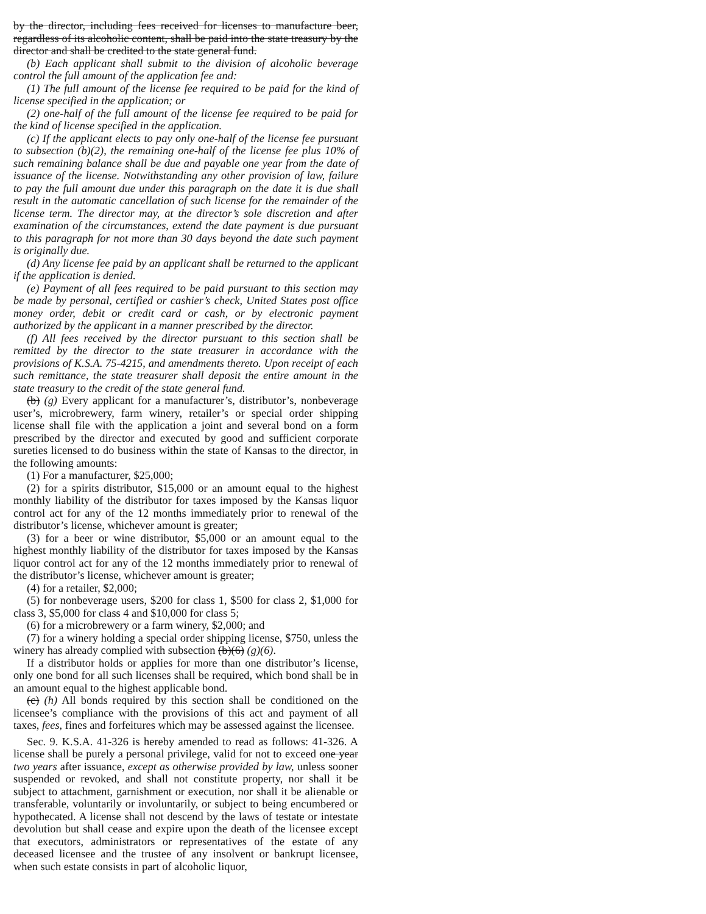by the director, including fees received for licenses to manufacture beer, regardless of its alcoholic content, shall be paid into the state treasury by the director and shall be credited to the state general fund.
(b) Each applicant shall submit to the division of alcoholic beverage control the full amount of the application fee and:
(1) The full amount of the license fee required to be paid for the kind of license specified in the application; or
(2) one-half of the full amount of the license fee required to be paid for the kind of license specified in the application.
(c) If the applicant elects to pay only one-half of the license fee pursuant to subsection (b)(2), the remaining one-half of the license fee plus 10% of such remaining balance shall be due and payable one year from the date of issuance of the license. Notwithstanding any other provision of law, failure to pay the full amount due under this paragraph on the date it is due shall result in the automatic cancellation of such license for the remainder of the license term. The director may, at the director’s sole discretion and after examination of the circumstances, extend the date payment is due pursuant to this paragraph for not more than 30 days beyond the date such payment is originally due.
(d) Any license fee paid by an applicant shall be returned to the applicant if the application is denied.
(e) Payment of all fees required to be paid pursuant to this section may be made by personal, certified or cashier’s check, United States post office money order, debit or credit card or cash, or by electronic payment authorized by the applicant in a manner prescribed by the director.
(f) All fees received by the director pursuant to this section shall be remitted by the director to the state treasurer in accordance with the provisions of K.S.A. 75-4215, and amendments thereto. Upon receipt of each such remittance, the state treasurer shall deposit the entire amount in the state treasury to the credit of the state general fund.
(b) (g) Every applicant for a manufacturer’s, distributor’s, nonbeverage user’s, microbrewery, farm winery, retailer’s or special order shipping license shall file with the application a joint and several bond on a form prescribed by the director and executed by good and sufficient corporate sureties licensed to do business within the state of Kansas to the director, in the following amounts:
(1) For a manufacturer, $25,000;
(2) for a spirits distributor, $15,000 or an amount equal to the highest monthly liability of the distributor for taxes imposed by the Kansas liquor control act for any of the 12 months immediately prior to renewal of the distributor’s license, whichever amount is greater;
(3) for a beer or wine distributor, $5,000 or an amount equal to the highest monthly liability of the distributor for taxes imposed by the Kansas liquor control act for any of the 12 months immediately prior to renewal of the distributor’s license, whichever amount is greater;
(4) for a retailer, $2,000;
(5) for nonbeverage users, $200 for class 1, $500 for class 2, $1,000 for class 3, $5,000 for class 4 and $10,000 for class 5;
(6) for a microbrewery or a farm winery, $2,000; and
(7) for a winery holding a special order shipping license, $750, unless the winery has already complied with subsection (b)(6) (g)(6).
If a distributor holds or applies for more than one distributor’s license, only one bond for all such licenses shall be required, which bond shall be in an amount equal to the highest applicable bond.
(c) (h) All bonds required by this section shall be conditioned on the licensee’s compliance with the provisions of this act and payment of all taxes, fees, fines and forfeitures which may be assessed against the licensee.
Sec. 9. K.S.A. 41-326 is hereby amended to read as follows: 41-326. A license shall be purely a personal privilege, valid for not to exceed one year two years after issuance, except as otherwise provided by law, unless sooner suspended or revoked, and shall not constitute property, nor shall it be subject to attachment, garnishment or execution, nor shall it be alienable or transferable, voluntarily or involuntarily, or subject to being encumbered or hypothecated. A license shall not descend by the laws of testate or intestate devolution but shall cease and expire upon the death of the licensee except that executors, administrators or representatives of the estate of any deceased licensee and the trustee of any insolvent or bankrupt licensee, when such estate consists in part of alcoholic liquor,